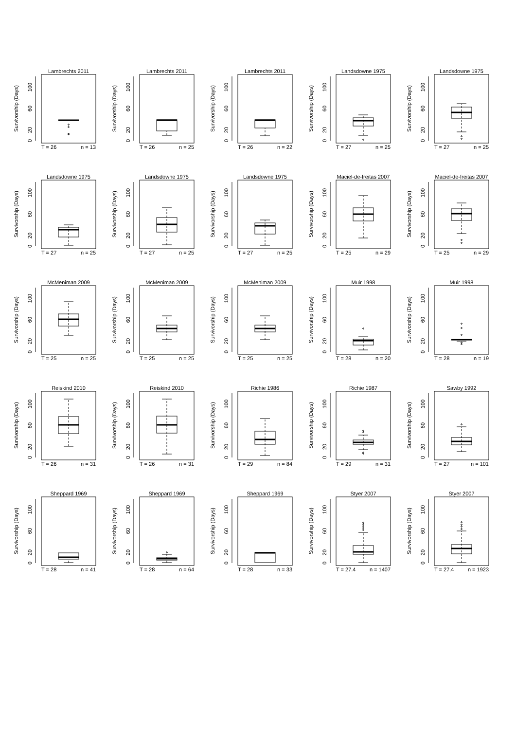Lambrechts 2011
0
20
60
100
Survivorship (Days)
T = 26
n = 13
Lambrechts 2011
0
20
60
100
Survivorship (Days)
T = 26
n = 25
Lambrechts 2011
0
20
60
100
Survivorship (Days)
T = 26
n = 22
Landsdowne 1975
0
20
60
100
Survivorship (Days)
T = 27
n = 25
Landsdowne 1975
0
20
60
100
Survivorship (Days)
T = 27
n = 25
Landsdowne 1975
0
20
60
100
Survivorship (Days)
T = 27
n = 25
Landsdowne 1975
0
20
60
100
Survivorship (Days)
T = 27
n = 25
Landsdowne 1975
0
20
60
100
Survivorship (Days)
T = 27
n = 25
Maciel-de-freitas 2007
0
20
60
100
Survivorship (Days)
T = 25
n = 29
Maciel-de-freitas 2007
0
20
60
100
Survivorship (Days)
T = 25
n = 29
McMeniman 2009
0
20
60
100
Survivorship (Days)
T = 25
n = 25
McMeniman 2009
0
20
60
100
Survivorship (Days)
T = 25
n = 25
McMeniman 2009
0
20
60
100
Survivorship (Days)
T = 25
n = 25
Muir 1998
0
20
60
100
Survivorship (Days)
T = 28
n = 20
Muir 1998
0
20
60
100
Survivorship (Days)
T = 28
n = 19
Reiskind 2010
0
20
60
100
Survivorship (Days)
T = 26
n = 31
Reiskind 2010
0
20
60
100
Survivorship (Days)
T = 26
n = 31
Richie 1986
0
20
60
100
Survivorship (Days)
T = 29
n = 84
Richie 1987
0
20
60
100
Survivorship (Days)
T = 29
n = 31
Sawby 1992
0
20
60
100
Survivorship (Days)
T = 27
n = 101
Sheppard 1969
0
20
60
100
Survivorship (Days)
T = 28
n = 41
Sheppard 1969
0
20
60
100
Survivorship (Days)
T = 28
n = 64
Sheppard 1969
0
20
60
100
Survivorship (Days)
T = 28
n = 33
Styer 2007
0
20
60
100
Survivorship (Days)
T = 27.4
n = 1407
Styer 2007
0
20
60
100
Survivorship (Days)
T = 27.4
n = 1923